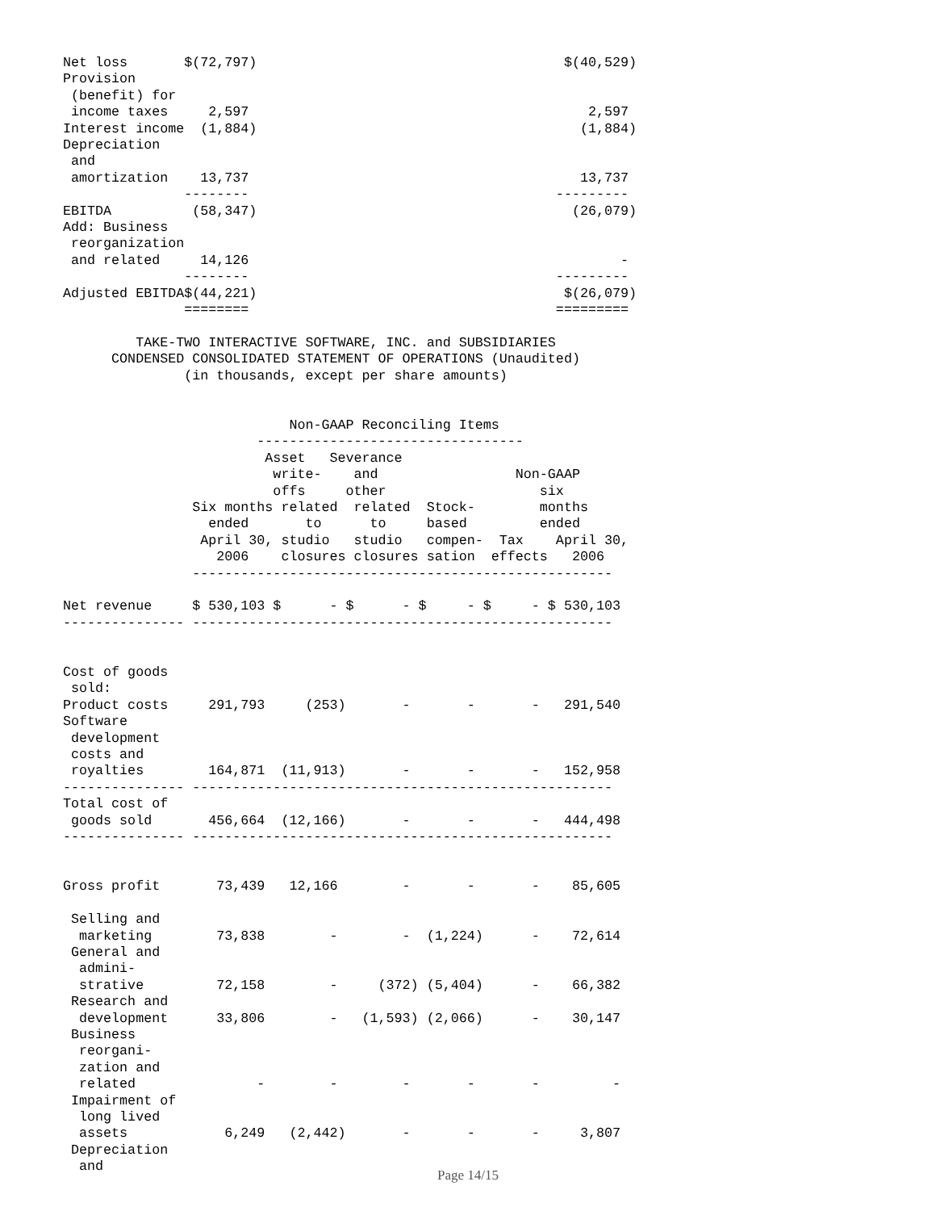Net loss       $(72,797)                                      $(40,529)
Provision
 (benefit) for
 income taxes     2,597                                          2,597
Interest income  (1,884)                                        (1,884)
Depreciation
 and
 amortization    13,737                                         13,737
               --------                                      ---------
EBITDA          (58,347)                                       (26,079)
Add: Business
 reorganization
 and related     14,126                                              -
               --------                                      ---------
Adjusted EBITDA$(44,221)                                      $(26,079)
               ========                                      =========

         TAKE-TWO INTERACTIVE SOFTWARE, INC. and SUBSIDIARIES
      CONDENSED CONSOLIDATED STATEMENT OF OPERATIONS (Unaudited)
               (in thousands, except per share amounts)


                            Non-GAAP Reconciling Items
                        ---------------------------------
                         Asset   Severance
                          write-    and                 Non-GAAP
                          offs     other                   six
                Six months related  related  Stock-        months
                  ended       to      to     based         ended
                 April 30, studio   studio   compen-  Tax    April 30,
                   2006    closures closures sation  effects   2006
                ----------------------------------------------------

Net revenue     $ 530,103 $      - $      - $     - $     - $ 530,103
--------------- ----------------------------------------------------


Cost of goods
 sold:
Product costs     291,793     (253)       -       -       -   291,540
Software
 development
 costs and
 royalties        164,871  (11,913)       -       -       -   152,958
--------------- ----------------------------------------------------
Total cost of
 goods sold       456,664  (12,166)       -       -       -   444,498
--------------- ----------------------------------------------------


Gross profit       73,439   12,166        -       -       -    85,605

 Selling and
  marketing        73,838        -        -  (1,224)      -    72,614
 General and
  admini-
  strative         72,158        -     (372) (5,404)      -    66,382
 Research and
  development      33,806        -   (1,593) (2,066)      -    30,147
 Business
  reorgani-
  zation and
  related               -        -        -       -       -         -
 Impairment of
  long lived
  assets            6,249   (2,442)       -       -       -     3,807
 Depreciation
  and
Page 14/15